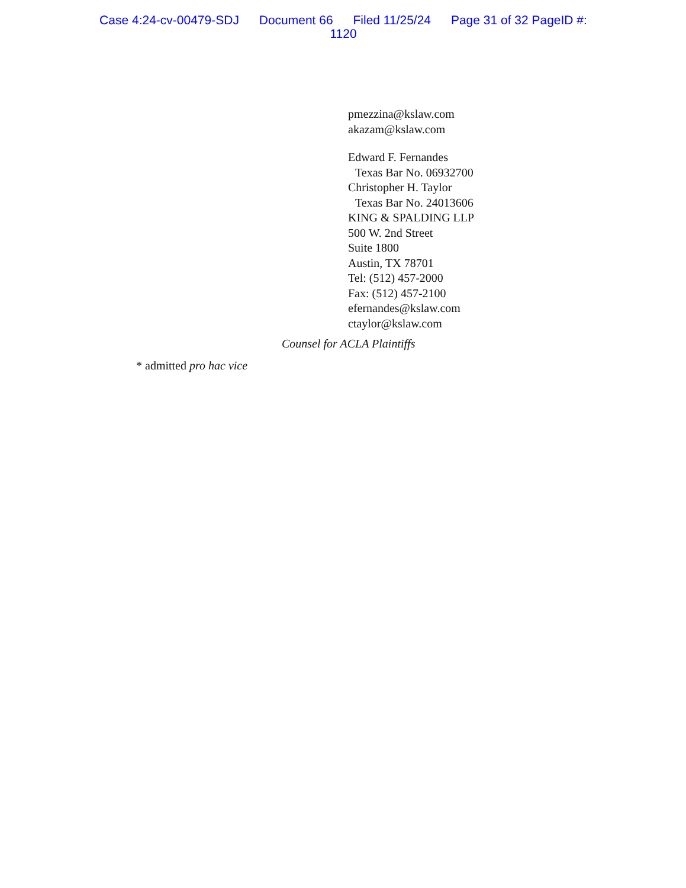Case 4:24-cv-00479-SDJ Document 66 Filed 11/25/24 Page 31 of 32 PageID #:
1120
pmezzina@kslaw.com
akazam@kslaw.com
Edward F. Fernandes
Texas Bar No. 06932700
Christopher H. Taylor
Texas Bar No. 24013606
KING & SPALDING LLP
500 W. 2nd Street
Suite 1800
Austin, TX 78701
Tel: (512) 457-2000
Fax: (512) 457-2100
efernandes@kslaw.com
ctaylor@kslaw.com
Counsel for ACLA Plaintiffs
* admitted pro hac vice